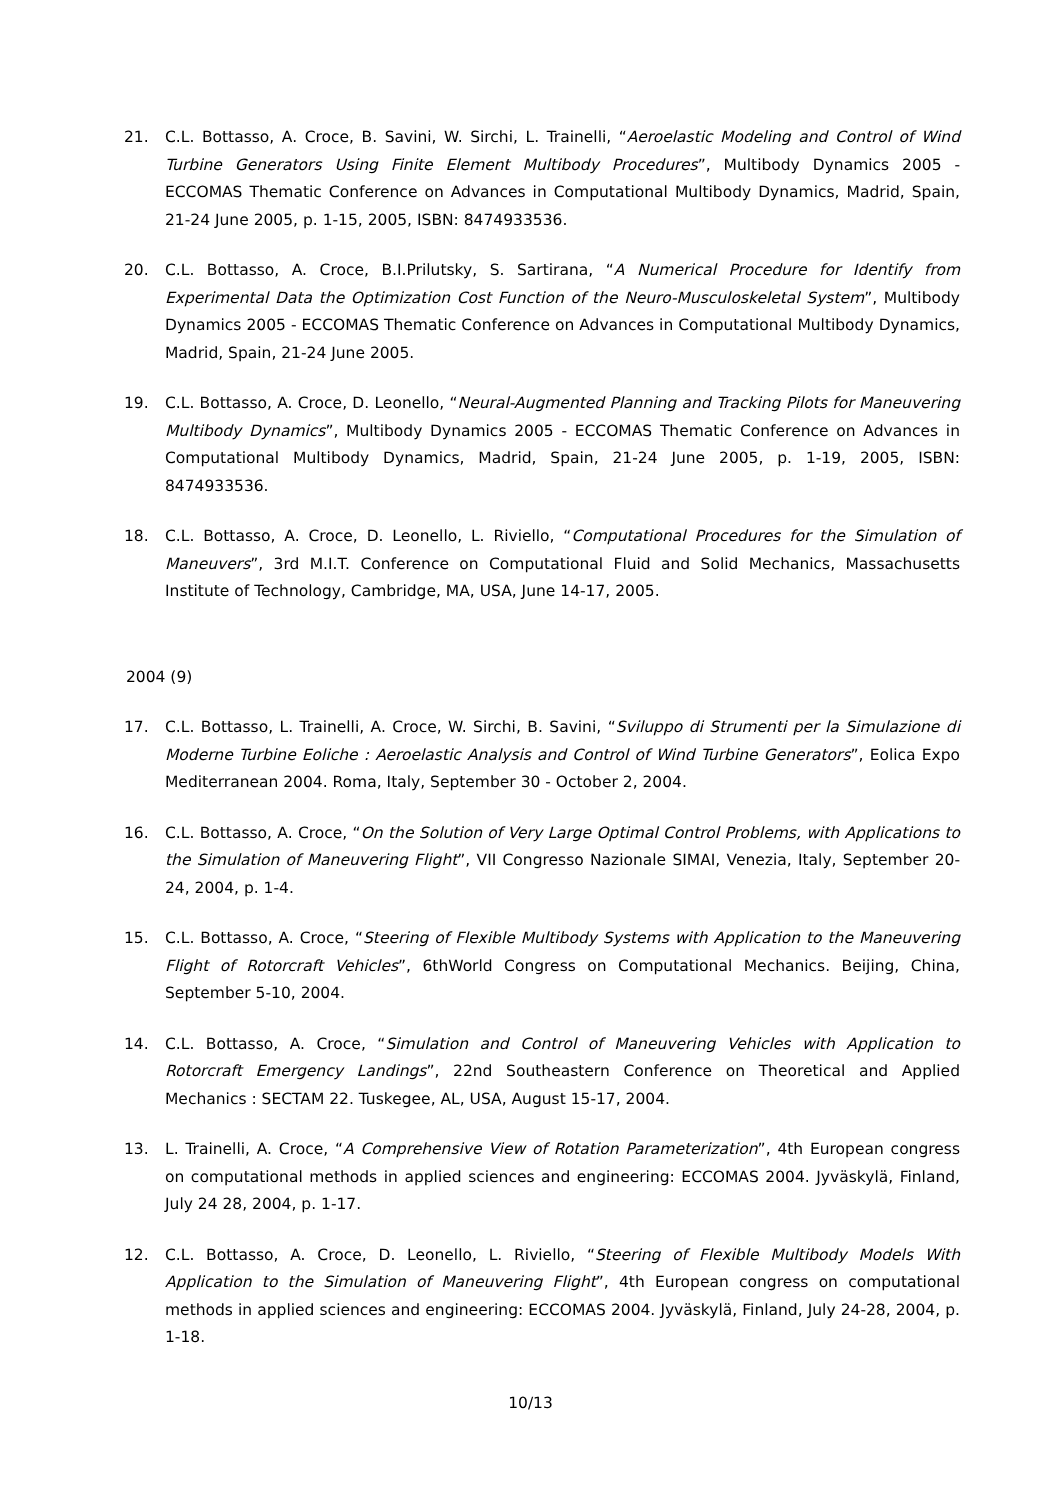21. C.L. Bottasso, A. Croce, B. Savini, W. Sirchi, L. Trainelli, “Aeroelastic Modeling and Control of Wind Turbine Generators Using Finite Element Multibody Procedures”, Multibody Dynamics 2005 - ECCOMAS Thematic Conference on Advances in Computational Multibody Dynamics, Madrid, Spain, 21-24 June 2005, p. 1-15, 2005, ISBN: 8474933536.
20. C.L. Bottasso, A. Croce, B.I.Prilutsky, S. Sartirana, “A Numerical Procedure for Identify from Experimental Data the Optimization Cost Function of the Neuro-Musculoskeletal System”, Multibody Dynamics 2005 - ECCOMAS Thematic Conference on Advances in Computational Multibody Dynamics, Madrid, Spain, 21-24 June 2005.
19. C.L. Bottasso, A. Croce, D. Leonello, “Neural-Augmented Planning and Tracking Pilots for Maneuvering Multibody Dynamics”, Multibody Dynamics 2005 - ECCOMAS Thematic Conference on Advances in Computational Multibody Dynamics, Madrid, Spain, 21-24 June 2005, p. 1-19, 2005, ISBN: 8474933536.
18. C.L. Bottasso, A. Croce, D. Leonello, L. Riviello, “Computational Procedures for the Simulation of Maneuvers”, 3rd M.I.T. Conference on Computational Fluid and Solid Mechanics, Massachusetts Institute of Technology, Cambridge, MA, USA, June 14-17, 2005.
2004 (9)
17. C.L. Bottasso, L. Trainelli, A. Croce, W. Sirchi, B. Savini, “Sviluppo di Strumenti per la Simulazione di Moderne Turbine Eoliche : Aeroelastic Analysis and Control of Wind Turbine Generators”, Eolica Expo Mediterranean 2004. Roma, Italy, September 30 - October 2, 2004.
16. C.L. Bottasso, A. Croce, “On the Solution of Very Large Optimal Control Problems, with Applications to the Simulation of Maneuvering Flight”, VII Congresso Nazionale SIMAI, Venezia, Italy, September 20-24, 2004, p. 1-4.
15. C.L. Bottasso, A. Croce, “Steering of Flexible Multibody Systems with Application to the Maneuvering Flight of Rotorcraft Vehicles”, 6thWorld Congress on Computational Mechanics. Beijing, China, September 5-10, 2004.
14. C.L. Bottasso, A. Croce, “Simulation and Control of Maneuvering Vehicles with Application to Rotorcraft Emergency Landings”, 22nd Southeastern Conference on Theoretical and Applied Mechanics : SECTAM 22. Tuskegee, AL, USA, August 15-17, 2004.
13. L. Trainelli, A. Croce, “A Comprehensive View of Rotation Parameterization”, 4th European congress on computational methods in applied sciences and engineering: ECCOMAS 2004. Jyväskylä, Finland, July 24 28, 2004, p. 1-17.
12. C.L. Bottasso, A. Croce, D. Leonello, L. Riviello, “Steering of Flexible Multibody Models With Application to the Simulation of Maneuvering Flight”, 4th European congress on computational methods in applied sciences and engineering: ECCOMAS 2004. Jyväskylä, Finland, July 24-28, 2004, p. 1-18.
10/13